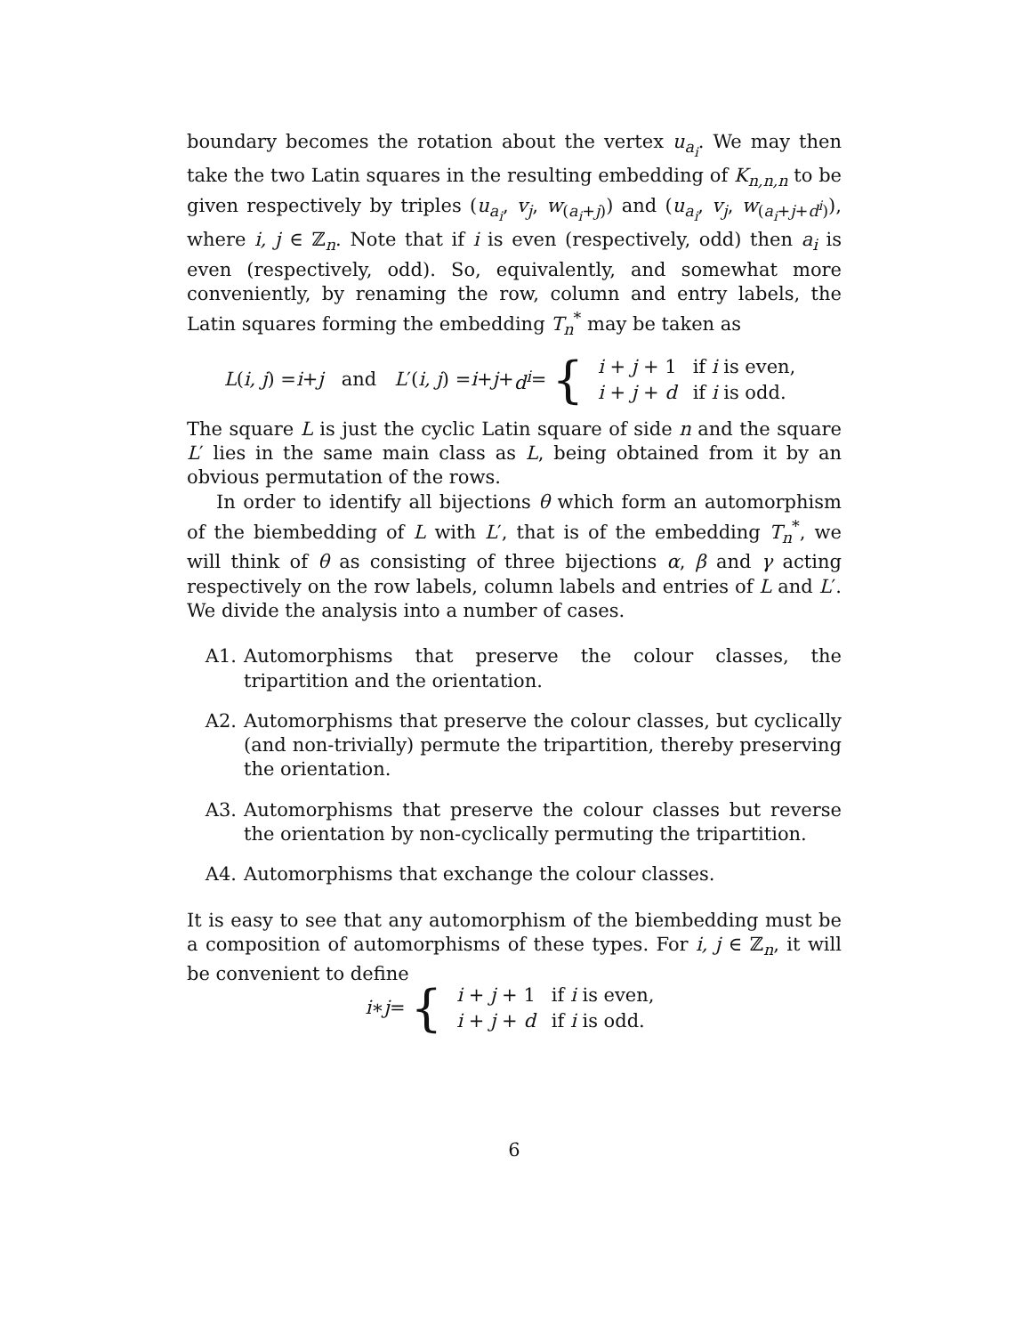boundary becomes the rotation about the vertex u<sub>a<sub>i</sub></sub>. We may then take the two Latin squares in the resulting embedding of K<sub>n,n,n</sub> to be given respectively by triples (u<sub>a<sub>i</sub></sub>, v<sub>j</sub>, w<sub>(a<sub>i</sub>+j)</sub>) and (u<sub>a<sub>i</sub></sub>, v<sub>j</sub>, w<sub>(a<sub>i</sub>+j+d<sup>i</sup>)</sub>), where i, j ∈ ℤ<sub>n</sub>. Note that if i is even (respectively, odd) then a<sub>i</sub> is even (respectively, odd). So, equivalently, and somewhat more conveniently, by renaming the row, column and entry labels, the Latin squares forming the embedding T<sub>n</sub><sup>*</sup> may be taken as
L (i, j) = i + j and L ′(i, j) = i + j + d<sup>i</sup> = {
| i + j + 1 | if i is even, |
| i + j + d | if i is odd. |
The square L is just the cyclic Latin square of side n and the square L′ lies in the same main class as L, being obtained from it by an obvious permutation of the rows.
In order to identify all bijections θ which form an automorphism of the biembedding of L with L′, that is of the embedding T<sub>n</sub><sup>*</sup>, we will think of θ as consisting of three bijections α, β and γ acting respectively on the row labels, column labels and entries of L and L′. We divide the analysis into a number of cases.
A1. Automorphisms that preserve the colour classes, the tripartition and the orientation.
A2. Automorphisms that preserve the colour classes, but cyclically (and non-trivially) permute the tripartition, thereby preserving the orientation.
A3. Automorphisms that preserve the colour classes but reverse the orientation by non-cyclically permuting the tripartition.
A4. Automorphisms that exchange the colour classes.
It is easy to see that any automorphism of the biembedding must be a composition of automorphisms of these types. For i, j ∈ ℤ<sub>n</sub>, it will be convenient to define
i ∗ j = {
| i + j + 1 | if i is even, |
| i + j + d | if i is odd. |
6